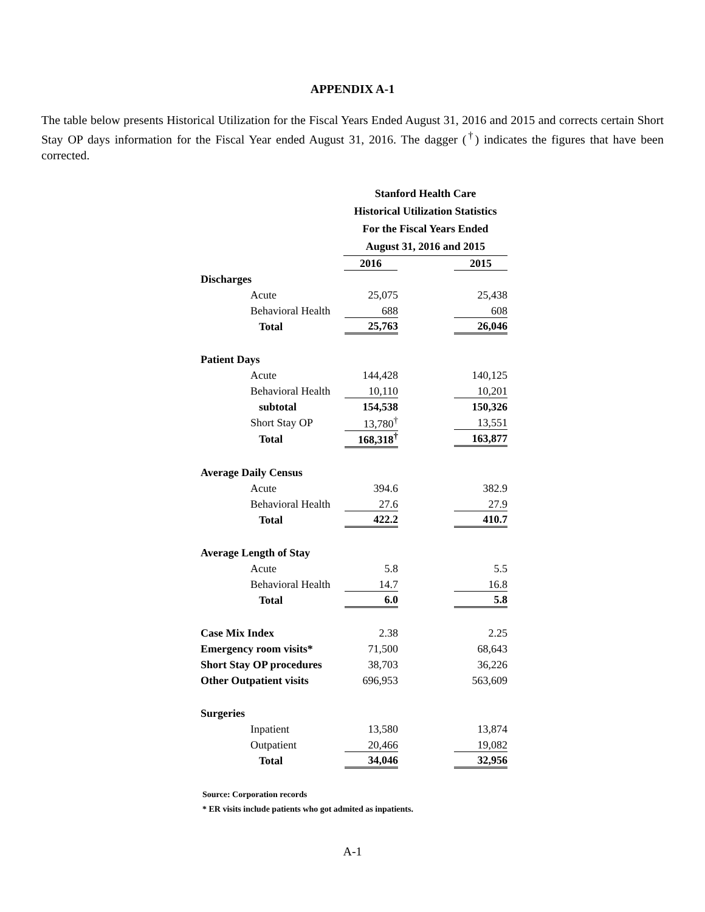APPENDIX A-1
The table below presents Historical Utilization for the Fiscal Years Ended August 31, 2016 and 2015 and corrects certain Short Stay OP days information for the Fiscal Year ended August 31, 2016. The dagger (<sup>†</sup>) indicates the figures that have been corrected.
| | Stanford Health Care | | |
| | Historical Utilization Statistics | | |
| | For the Fiscal Years Ended | | |
| | August 31, 2016 and 2015 | | |
| | 2016 | | 2015 |
| Discharges | | | |
| Acute | 25,075 | | 25,438 |
| Behavioral Health | 688 | | 608 |
| Total | 25,763 | | 26,046 |
| Patient Days | | | |
| Acute | 144,428 | | 140,125 |
| Behavioral Health | 10,110 | | 10,201 |
| subtotal | 154,538 | | 150,326 |
| Short Stay OP | 13,780<sup>†</sup> | | 13,551 |
| Total | 168,318<sup>†</sup> | | 163,877 |
| Average Daily Census | | | |
| Acute | 394.6 | | 382.9 |
| Behavioral Health | 27.6 | | 27.9 |
| Total | 422.2 | | 410.7 |
| Average Length of Stay | | | |
| Acute | 5.8 | | 5.5 |
| Behavioral Health | 14.7 | | 16.8 |
| Total | 6.0 | | 5.8 |
| Case Mix Index | 2.38 | | 2.25 |
| Emergency room visits* | 71,500 | | 68,643 |
| Short Stay OP procedures | 38,703 | | 36,226 |
| Other Outpatient visits | 696,953 | | 563,609 |
| Surgeries | | | |
| Inpatient | 13,580 | | 13,874 |
| Outpatient | 20,466 | | 19,082 |
| Total | 34,046 | | 32,956 |
Source: Corporation records
* ER visits include patients who got admited as inpatients.
A-1